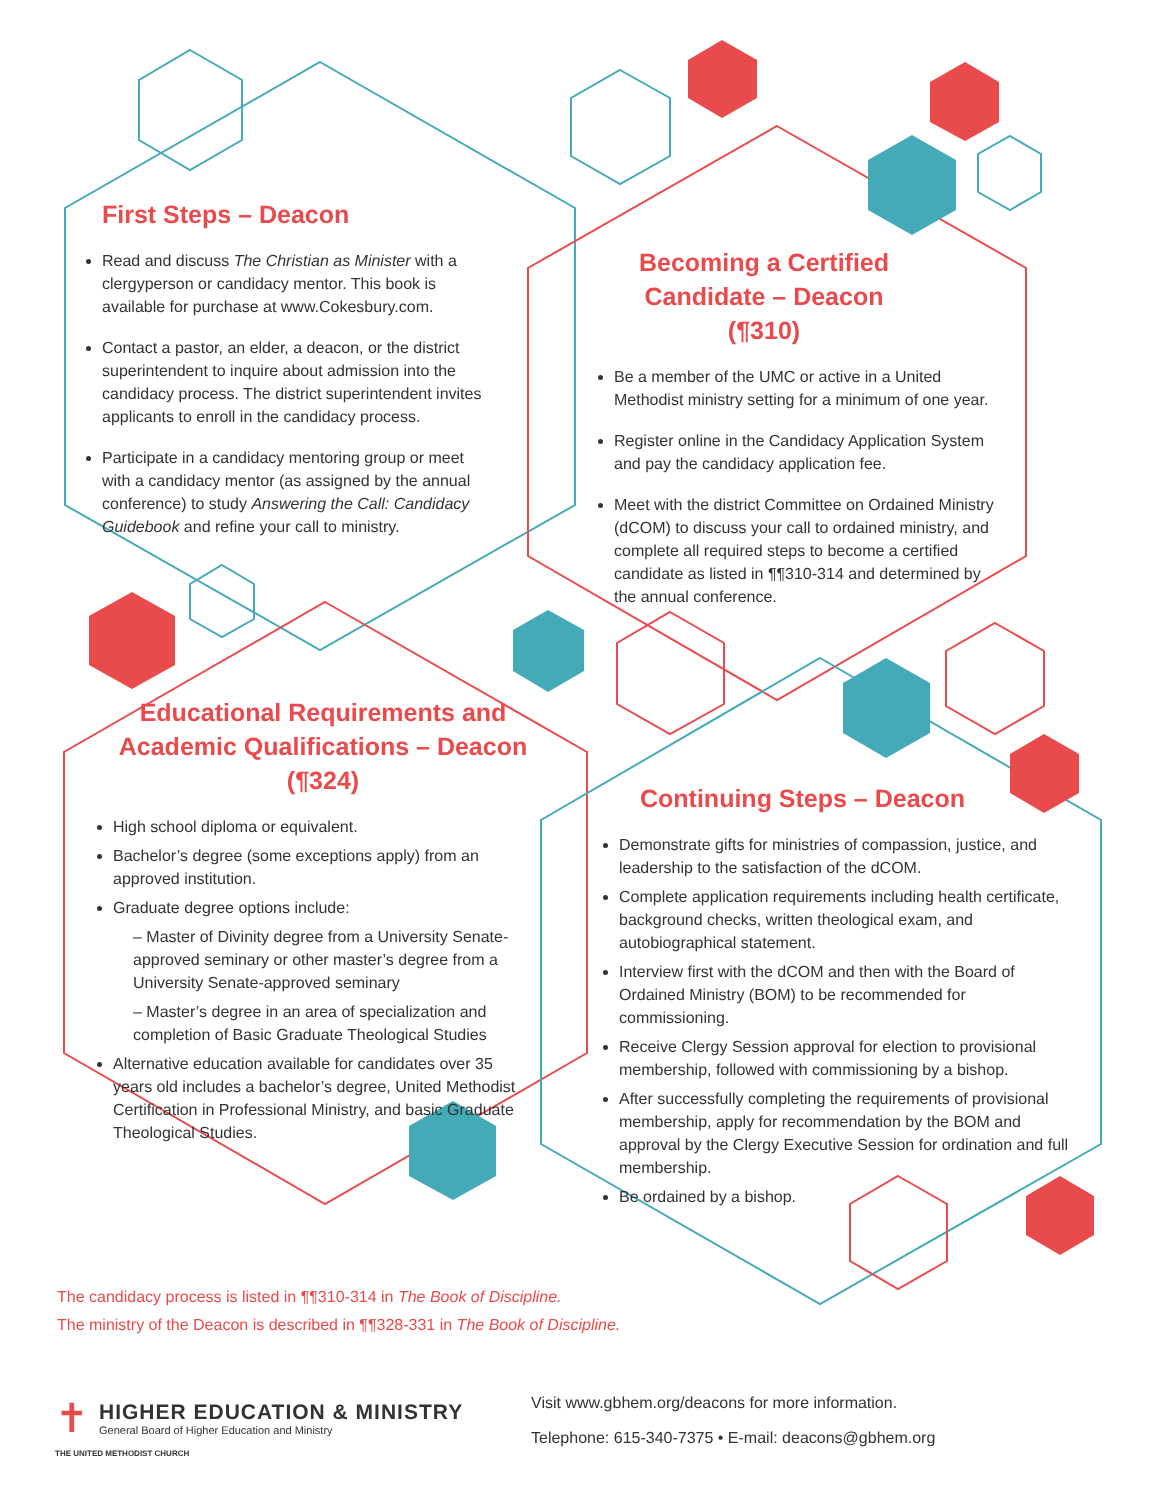First Steps – Deacon
Read and discuss The Christian as Minister with a clergyperson or candidacy mentor. This book is available for purchase at www.Cokesbury.com.
Contact a pastor, an elder, a deacon, or the district superintendent to inquire about admission into the candidacy process. The district superintendent invites applicants to enroll in the candidacy process.
Participate in a candidacy mentoring group or meet with a candidacy mentor (as assigned by the annual conference) to study Answering the Call: Candidacy Guidebook and refine your call to ministry.
Becoming a Certified Candidate – Deacon (¶310)
Be a member of the UMC or active in a United Methodist ministry setting for a minimum of one year.
Register online in the Candidacy Application System and pay the candidacy application fee.
Meet with the district Committee on Ordained Ministry (dCOM) to discuss your call to ordained ministry, and complete all required steps to become a certified candidate as listed in ¶¶310-314 and determined by the annual conference.
Educational Requirements and Academic Qualifications – Deacon (¶324)
High school diploma or equivalent.
Bachelor’s degree (some exceptions apply) from an approved institution.
Graduate degree options include:
– Master of Divinity degree from a University Senate-approved seminary or other master’s degree from a University Senate-approved seminary
– Master’s degree in an area of specialization and completion of Basic Graduate Theological Studies
Alternative education available for candidates over 35 years old includes a bachelor’s degree, United Methodist Certification in Professional Ministry, and basic Graduate Theological Studies.
Continuing Steps – Deacon
Demonstrate gifts for ministries of compassion, justice, and leadership to the satisfaction of the dCOM.
Complete application requirements including health certificate, background checks, written theological exam, and autobiographical statement.
Interview first with the dCOM and then with the Board of Ordained Ministry (BOM) to be recommended for commissioning.
Receive Clergy Session approval for election to provisional membership, followed with commissioning by a bishop.
After successfully completing the requirements of provisional membership, apply for recommendation by the BOM and approval by the Clergy Executive Session for ordination and full membership.
Be ordained by a bishop.
The candidacy process is listed in ¶¶310-314 in The Book of Discipline.
The ministry of the Deacon is described in ¶¶328-331 in The Book of Discipline.
✝
HIGHER EDUCATION & MINISTRY
General Board of Higher Education and Ministry
THE UNITED METHODIST CHURCH
Visit www.gbhem.org/deacons for more information.
Telephone: 615-340-7375 • E-mail: deacons@gbhem.org